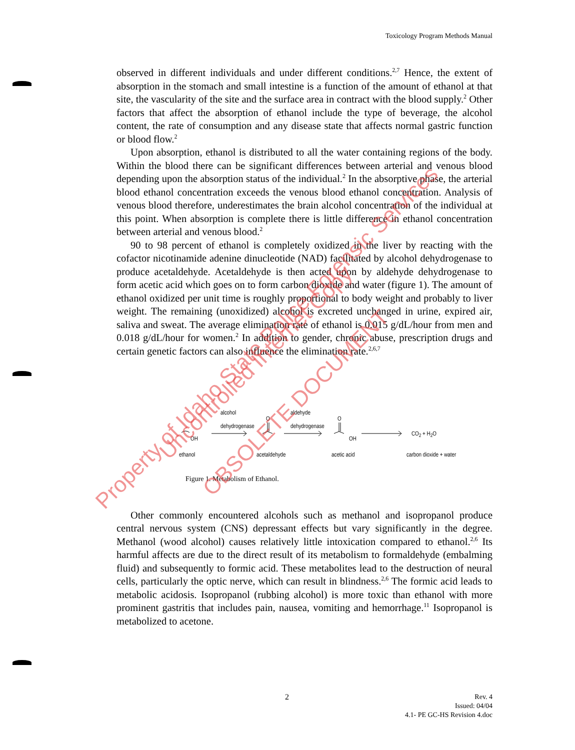Toxicology Program Methods Manual
observed in different individuals and under different conditions.<sup>2,7</sup> Hence, the extent of absorption in the stomach and small intestine is a function of the amount of ethanol at that site, the vascularity of the site and the surface area in contract with the blood supply.<sup>2</sup> Other factors that affect the absorption of ethanol include the type of beverage, the alcohol content, the rate of consumption and any disease state that affects normal gastric function or blood flow.<sup>2</sup>
Upon absorption, ethanol is distributed to all the water containing regions of the body. Within the blood there can be significant differences between arterial and venous blood depending upon the absorption status of the individual.<sup>2</sup> In the absorptive phase, the arterial blood ethanol concentration exceeds the venous blood ethanol concentration. Analysis of venous blood therefore, underestimates the brain alcohol concentration of the individual at this point. When absorption is complete there is little difference in ethanol concentration between arterial and venous blood.<sup>2</sup>
90 to 98 percent of ethanol is completely oxidized in the liver by reacting with the cofactor nicotinamide adenine dinucleotide (NAD) facilitated by alcohol dehydrogenase to produce acetaldehyde. Acetaldehyde is then acted upon by aldehyde dehydrogenase to form acetic acid which goes on to form carbon dioxide and water (figure 1). The amount of ethanol oxidized per unit time is roughly proportional to body weight and probably to liver weight. The remaining (unoxidized) alcohol is excreted unchanged in urine, expired air, saliva and sweat. The average elimination rate of ethanol is 0.015 g/dL/hour from men and 0.018 g/dL/hour for women.<sup>2</sup> In addition to gender, chronic abuse, prescription drugs and certain genetic factors can also influence the elimination rate.<sup>2,6,7</sup>
OH
alcohol
dehydrogenase O
aldehyde
dehydrogenase O
OH
CO<sub>2</sub> + H<sub>2</sub>O
ethanol acetaldehyde acetic acid carbon dioxide + water
Figure 1. Metabolism of Ethanol.
Other commonly encountered alcohols such as methanol and isopropanol produce central nervous system (CNS) depressant effects but vary significantly in the degree. Methanol (wood alcohol) causes relatively little intoxication compared to ethanol.<sup>2,6</sup> Its harmful affects are due to the direct result of its metabolism to formaldehyde (embalming fluid) and subsequently to formic acid. These metabolites lead to the destruction of neural cells, particularly the optic nerve, which can result in blindness.<sup>2,6</sup> The formic acid leads to metabolic acidosis. Isopropanol (rubbing alcohol) is more toxic than ethanol with more prominent gastritis that includes pain, nausea, vomiting and hemorrhage.<sup>11</sup> Isopropanol is metabolized to acetone.
Property of Idaho State Police Forensic Services
Uncontrolled Internet Copy
OBSOLETE DOCUMENT
2
Rev. 4
Issued: 04/04
4.1- PE GC-HS Revision 4.doc